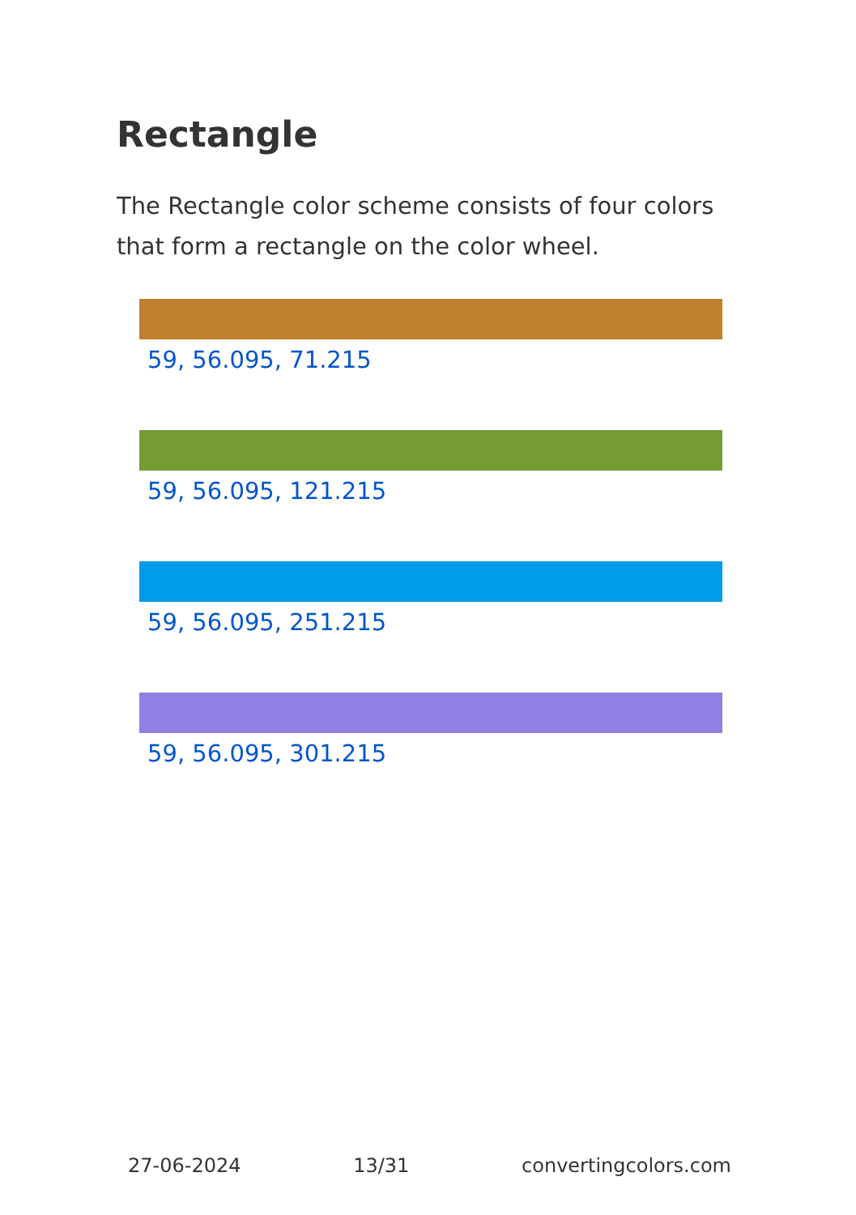Rectangle
The Rectangle color scheme consists of four colors that form a rectangle on the color wheel.
59, 56.095, 71.215
59, 56.095, 121.215
59, 56.095, 251.215
59, 56.095, 301.215
27-06-2024 13/31 convertingcolors.com